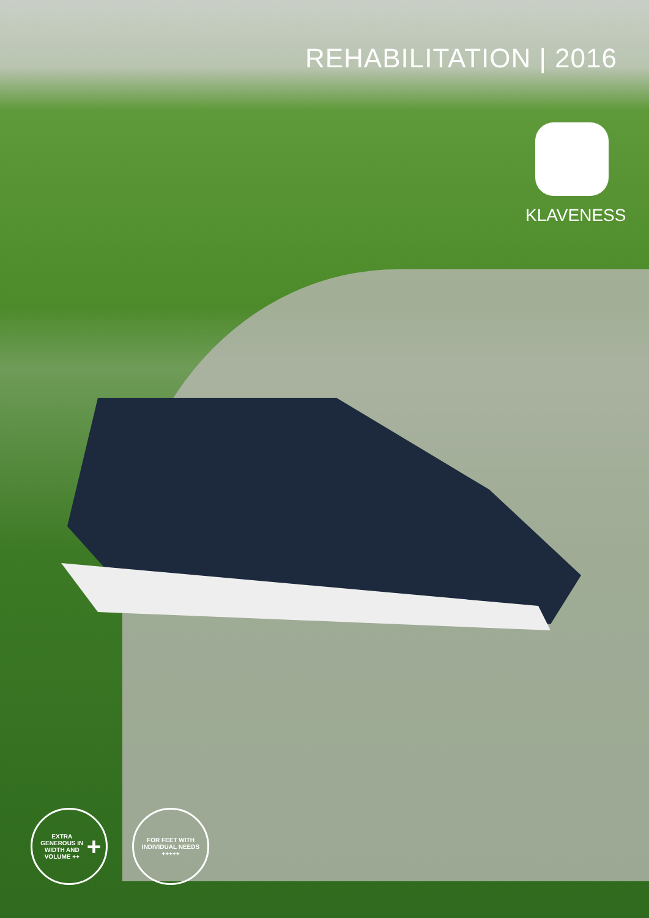REHABILITATION | 2016
KLAVENESS
EXTRA GENEROUS IN WIDTH AND VOLUME ++ +
FOR FEET WITH INDIVIDUAL NEEDS +++++